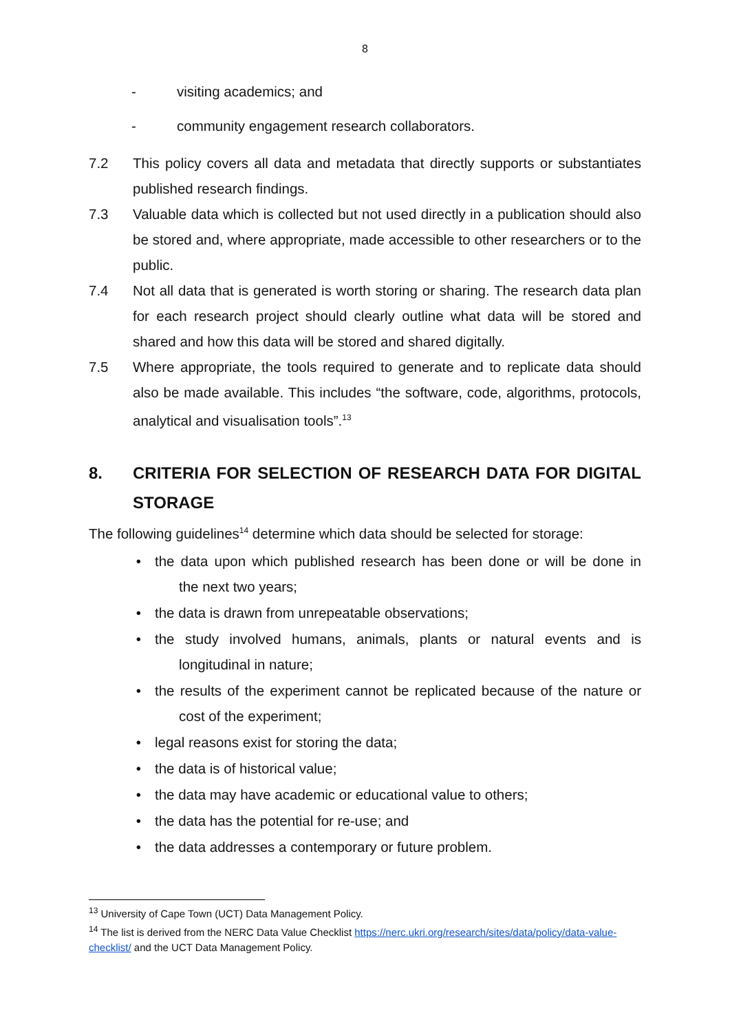8
- visiting academics; and
- community engagement research collaborators.
7.2 This policy covers all data and metadata that directly supports or substantiates published research findings.
7.3 Valuable data which is collected but not used directly in a publication should also be stored and, where appropriate, made accessible to other researchers or to the public.
7.4 Not all data that is generated is worth storing or sharing. The research data plan for each research project should clearly outline what data will be stored and shared and how this data will be stored and shared digitally.
7.5 Where appropriate, the tools required to generate and to replicate data should also be made available. This includes “the software, code, algorithms, protocols, analytical and visualisation tools”.<sup>13</sup>
8. CRITERIA FOR SELECTION OF RESEARCH DATA FOR DIGITAL STORAGE
The following guidelines<sup>14</sup> determine which data should be selected for storage:
• the data upon which published research has been done or will be done in the next two years;
• the data is drawn from unrepeatable observations;
• the study involved humans, animals, plants or natural events and is longitudinal in nature;
• the results of the experiment cannot be replicated because of the nature or cost of the experiment;
• legal reasons exist for storing the data;
• the data is of historical value;
• the data may have academic or educational value to others;
• the data has the potential for re-use; and
• the data addresses a contemporary or future problem.
<sup>13</sup> University of Cape Town (UCT) Data Management Policy.
<sup>14</sup> The list is derived from the NERC Data Value Checklist https://nerc.ukri.org/research/sites/data/policy/data-value-checklist/ and the UCT Data Management Policy.